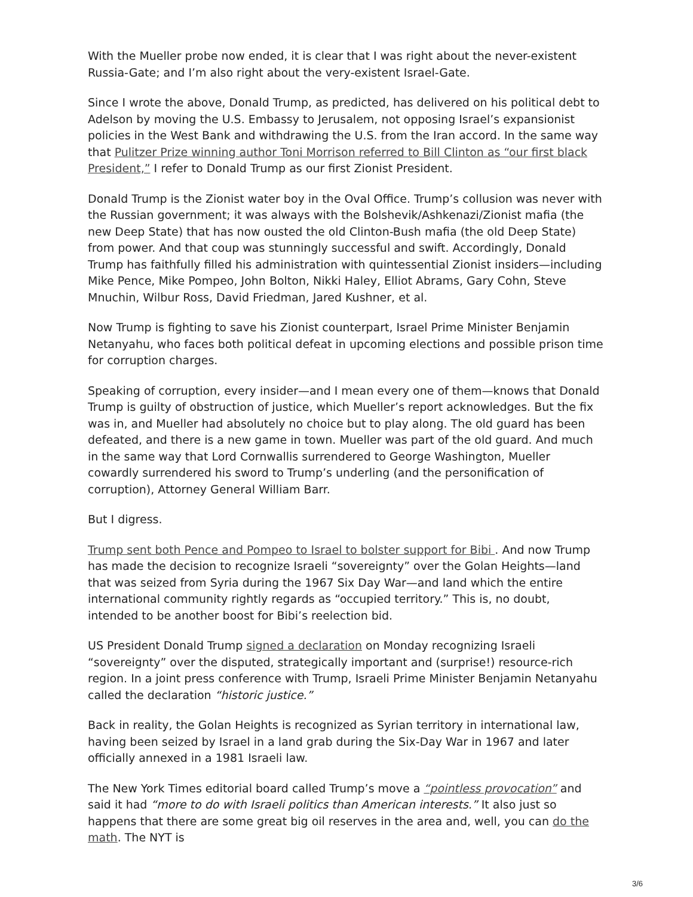With the Mueller probe now ended, it is clear that I was right about the never-existent Russia-Gate; and I’m also right about the very-existent Israel-Gate.
Since I wrote the above, Donald Trump, as predicted, has delivered on his political debt to Adelson by moving the U.S. Embassy to Jerusalem, not opposing Israel’s expansionist policies in the West Bank and withdrawing the U.S. from the Iran accord. In the same way that Pulitzer Prize winning author Toni Morrison referred to Bill Clinton as “our first black President,” I refer to Donald Trump as our first Zionist President.
Donald Trump is the Zionist water boy in the Oval Office. Trump’s collusion was never with the Russian government; it was always with the Bolshevik/Ashkenazi/Zionist mafia (the new Deep State) that has now ousted the old Clinton-Bush mafia (the old Deep State) from power. And that coup was stunningly successful and swift. Accordingly, Donald Trump has faithfully filled his administration with quintessential Zionist insiders—including Mike Pence, Mike Pompeo, John Bolton, Nikki Haley, Elliot Abrams, Gary Cohn, Steve Mnuchin, Wilbur Ross, David Friedman, Jared Kushner, et al.
Now Trump is fighting to save his Zionist counterpart, Israel Prime Minister Benjamin Netanyahu, who faces both political defeat in upcoming elections and possible prison time for corruption charges.
Speaking of corruption, every insider—and I mean every one of them—knows that Donald Trump is guilty of obstruction of justice, which Mueller’s report acknowledges. But the fix was in, and Mueller had absolutely no choice but to play along. The old guard has been defeated, and there is a new game in town. Mueller was part of the old guard. And much in the same way that Lord Cornwallis surrendered to George Washington, Mueller cowardly surrendered his sword to Trump’s underling (and the personification of corruption), Attorney General William Barr.
But I digress.
Trump sent both Pence and Pompeo to Israel to bolster support for Bibi . And now Trump has made the decision to recognize Israeli “sovereignty” over the Golan Heights—land that was seized from Syria during the 1967 Six Day War—and land which the entire international community rightly regards as “occupied territory.” This is, no doubt, intended to be another boost for Bibi’s reelection bid.
US President Donald Trump signed a declaration on Monday recognizing Israeli “sovereignty” over the disputed, strategically important and (surprise!) resource-rich region. In a joint press conference with Trump, Israeli Prime Minister Benjamin Netanyahu called the declaration “historic justice.”
Back in reality, the Golan Heights is recognized as Syrian territory in international law, having been seized by Israel in a land grab during the Six-Day War in 1967 and later officially annexed in a 1981 Israeli law.
The New York Times editorial board called Trump’s move a “pointless provocation” and said it had “more to do with Israeli politics than American interests.” It also just so happens that there are some great big oil reserves in the area and, well, you can do the math. The NYT is
3/6